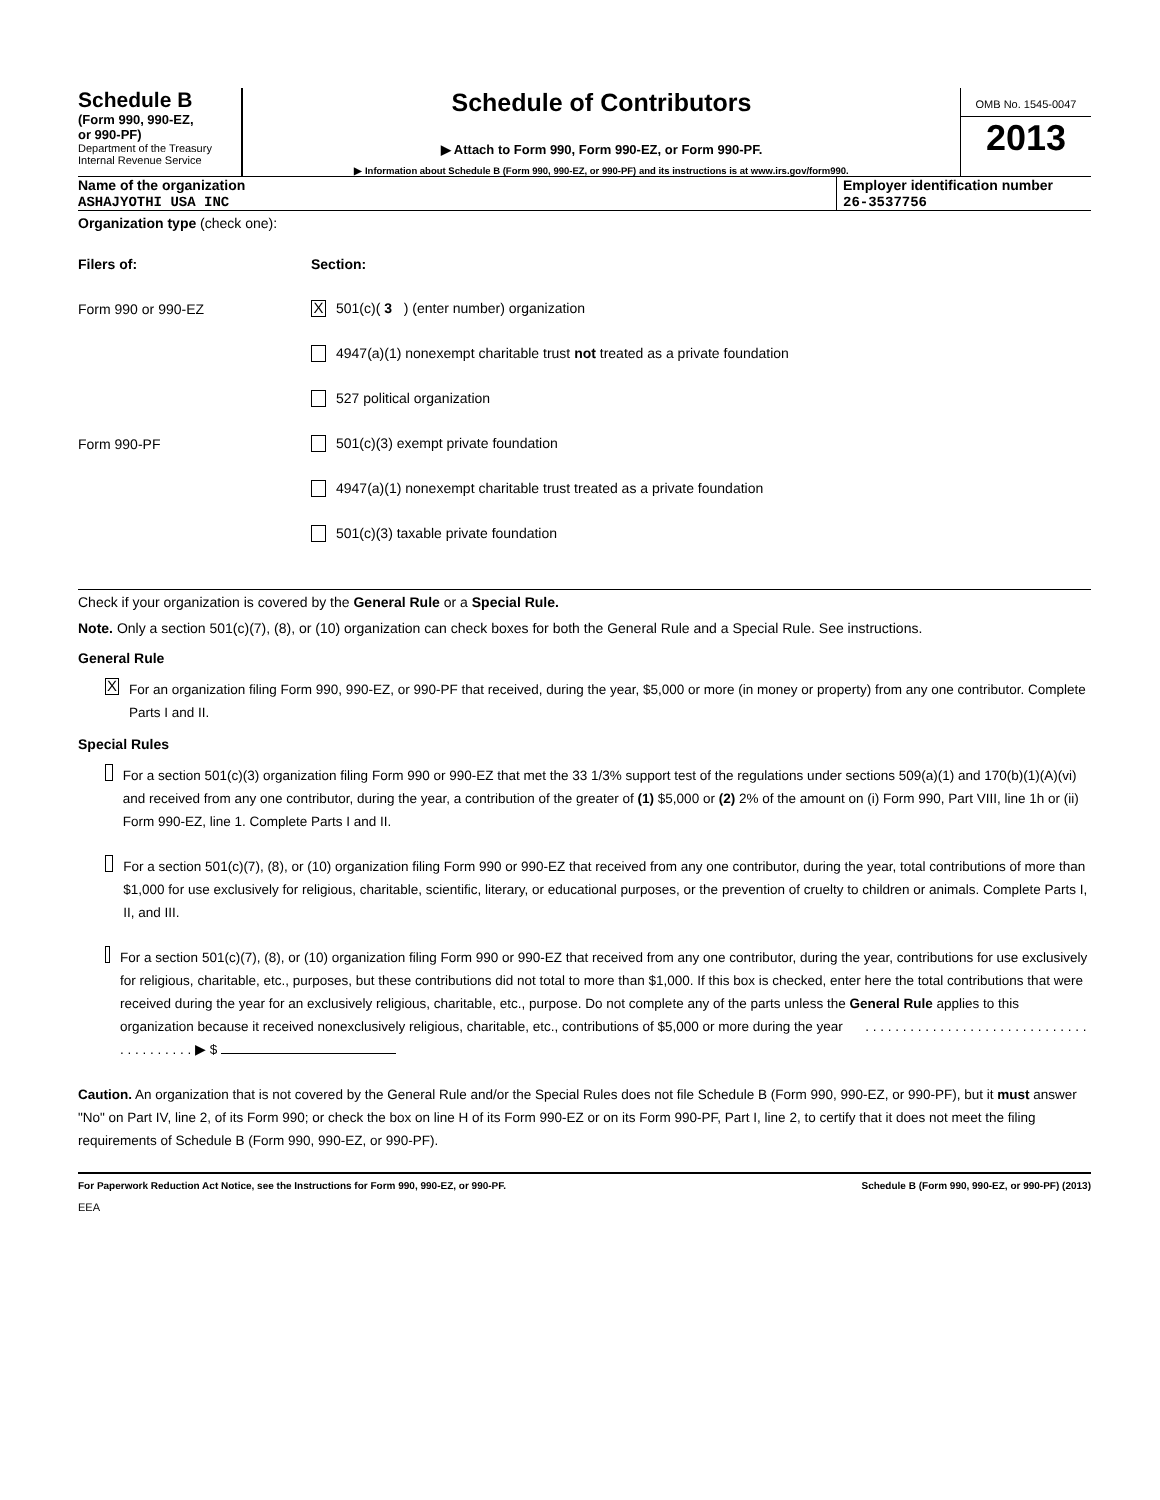Schedule B
(Form 990, 990-EZ,
or 990-PF)
Department of the Treasury
Internal Revenue Service
Schedule of Contributors
▶ Attach to Form 990, Form 990-EZ, or Form 990-PF.
▶ Information about Schedule B (Form 990, 990-EZ, or 990-PF) and its instructions is at www.irs.gov/form990.
OMB No. 1545-0047
2013
Name of the organization
ASHAJYOTHI USA INC
Employer identification number
26-3537756
Organization type (check one):
Filers of: Section:
Form 990 or 990-EZ
X 501(c)( 3 ) (enter number) organization
4947(a)(1) nonexempt charitable trust not treated as a private foundation
527 political organization
Form 990-PF
501(c)(3) exempt private foundation
4947(a)(1) nonexempt charitable trust treated as a private foundation
501(c)(3) taxable private foundation
Check if your organization is covered by the General Rule or a Special Rule.
Note. Only a section 501(c)(7), (8), or (10) organization can check boxes for both the General Rule and a Special Rule. See instructions.
General Rule
X
For an organization filing Form 990, 990-EZ, or 990-PF that received, during the year, $5,000 or more (in money or property) from any one contributor. Complete Parts I and II.
Special Rules
For a section 501(c)(3) organization filing Form 990 or 990-EZ that met the 33 1/3% support test of the regulations under sections 509(a)(1) and 170(b)(1)(A)(vi) and received from any one contributor, during the year, a contribution of the greater of (1) $5,000 or (2) 2% of the amount on (i) Form 990, Part VIII, line 1h or (ii) Form 990-EZ, line 1. Complete Parts I and II.
For a section 501(c)(7), (8), or (10) organization filing Form 990 or 990-EZ that received from any one contributor, during the year, total contributions of more than $1,000 for use exclusively for religious, charitable, scientific, literary, or educational purposes, or the prevention of cruelty to children or animals. Complete Parts I, II, and III.
For a section 501(c)(7), (8), or (10) organization filing Form 990 or 990-EZ that received from any one contributor, during the year, contributions for use exclusively for religious, charitable, etc., purposes, but these contributions did not total to more than $1,000. If this box is checked, enter here the total contributions that were received during the year for an exclusively religious, charitable, etc., purpose. Do not complete any of the parts unless the General Rule applies to this organization because it received nonexclusively religious, charitable, etc., contributions of $5,000 or more during the year . . . . . . . . . . . . . . . . . . . . . . . . . . . . . . . . . . . . . . . . ▶ $
Caution. An organization that is not covered by the General Rule and/or the Special Rules does not file Schedule B (Form 990, 990-EZ, or 990-PF), but it must answer "No" on Part IV, line 2, of its Form 990; or check the box on line H of its Form 990-EZ or on its Form 990-PF, Part I, line 2, to certify that it does not meet the filing requirements of Schedule B (Form 990, 990-EZ, or 990-PF).
For Paperwork Reduction Act Notice, see the Instructions for Form 990, 990-EZ, or 990-PF. Schedule B (Form 990, 990-EZ, or 990-PF) (2013)
EEA